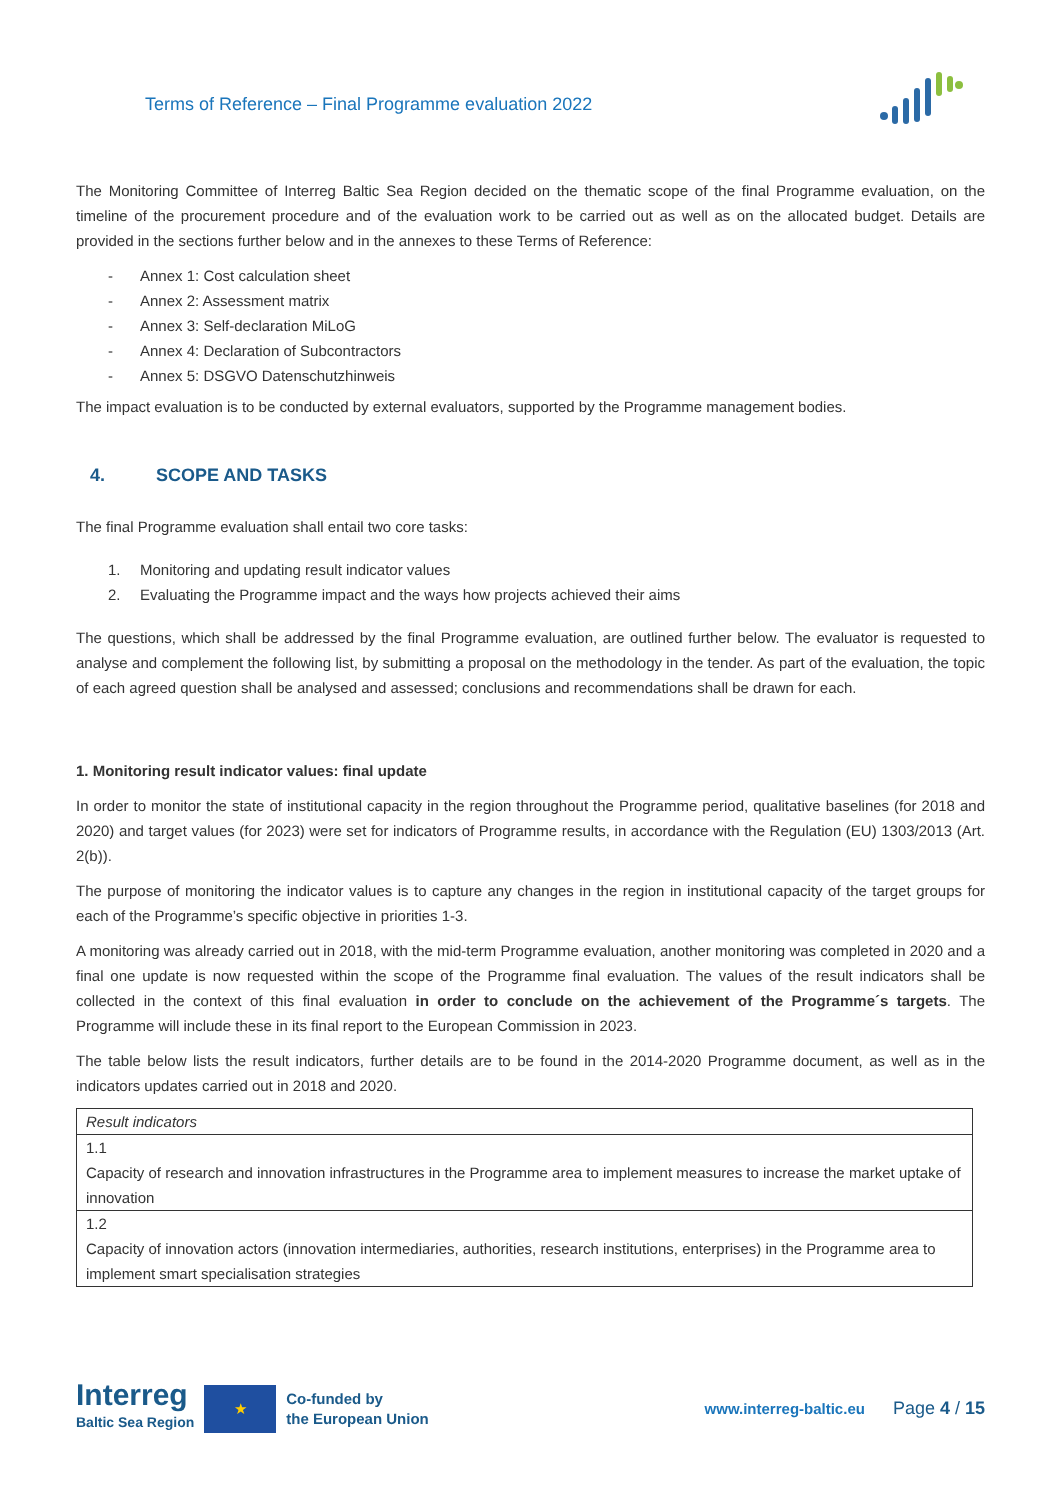Terms of Reference – Final Programme evaluation 2022
The Monitoring Committee of Interreg Baltic Sea Region decided on the thematic scope of the final Programme evaluation, on the timeline of the procurement procedure and of the evaluation work to be carried out as well as on the allocated budget. Details are provided in the sections further below and in the annexes to these Terms of Reference:
- Annex 1: Cost calculation sheet
- Annex 2: Assessment matrix
- Annex 3: Self-declaration MiLoG
- Annex 4: Declaration of Subcontractors
- Annex 5: DSGVO Datenschutzhinweis
The impact evaluation is to be conducted by external evaluators, supported by the Programme management bodies.
4. SCOPE AND TASKS
The final Programme evaluation shall entail two core tasks:
1. Monitoring and updating result indicator values
2. Evaluating the Programme impact and the ways how projects achieved their aims
The questions, which shall be addressed by the final Programme evaluation, are outlined further below. The evaluator is requested to analyse and complement the following list, by submitting a proposal on the methodology in the tender. As part of the evaluation, the topic of each agreed question shall be analysed and assessed; conclusions and recommendations shall be drawn for each.
1. Monitoring result indicator values: final update
In order to monitor the state of institutional capacity in the region throughout the Programme period, qualitative baselines (for 2018 and 2020) and target values (for 2023) were set for indicators of Programme results, in accordance with the Regulation (EU) 1303/2013 (Art. 2(b)).
The purpose of monitoring the indicator values is to capture any changes in the region in institutional capacity of the target groups for each of the Programme’s specific objective in priorities 1-3.
A monitoring was already carried out in 2018, with the mid-term Programme evaluation, another monitoring was completed in 2020 and a final one update is now requested within the scope of the Programme final evaluation. The values of the result indicators shall be collected in the context of this final evaluation in order to conclude on the achievement of the Programme´s targets. The Programme will include these in its final report to the European Commission in 2023.
The table below lists the result indicators, further details are to be found in the 2014-2020 Programme document, as well as in the indicators updates carried out in 2018 and 2020.
| Result indicators |
| 1.1 Capacity of research and innovation infrastructures in the Programme area to implement measures to increase the market uptake of innovation |
| 1.2 Capacity of innovation actors (innovation intermediaries, authorities, research institutions, enterprises) in the Programme area to implement smart specialisation strategies |
Interreg
Baltic Sea Region
★
Co-funded by
the European Union
www.interreg-baltic.eu
Page 4 / 15